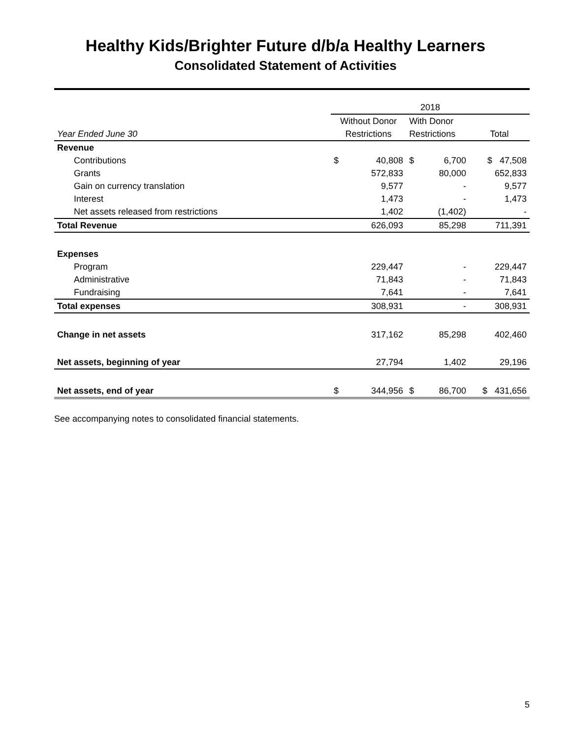Healthy Kids/Brighter Future d/b/a Healthy Learners
Consolidated Statement of Activities
| | 2018 | | | | |
| --- | --- | --- | --- | --- | --- |
| | Without Donor | | With Donor | | |
| Year Ended June 30 | Restrictions | | Restrictions | | Total |
| Revenue | | | | | |
| Contributions | $ | 40,808 | $ | 6,700 | $ 47,508 |
| Grants | | 572,833 | | 80,000 | 652,833 |
| Gain on currency translation | | 9,577 | | - | 9,577 |
| Interest | | 1,473 | | - | 1,473 |
| Net assets released from restrictions | | 1,402 | | (1,402) | - |
| Total Revenue | | 626,093 | | 85,298 | 711,391 |
| Expenses | | | | | |
| Program | | 229,447 | | - | 229,447 |
| Administrative | | 71,843 | | - | 71,843 |
| Fundraising | | 7,641 | | - | 7,641 |
| Total expenses | | 308,931 | | - | 308,931 |
| Change in net assets | | 317,162 | | 85,298 | 402,460 |
| Net assets, beginning of year | | 27,794 | | 1,402 | 29,196 |
| Net assets, end of year | $ | 344,956 | $ | 86,700 | $ 431,656 |
See accompanying notes to consolidated financial statements.
5